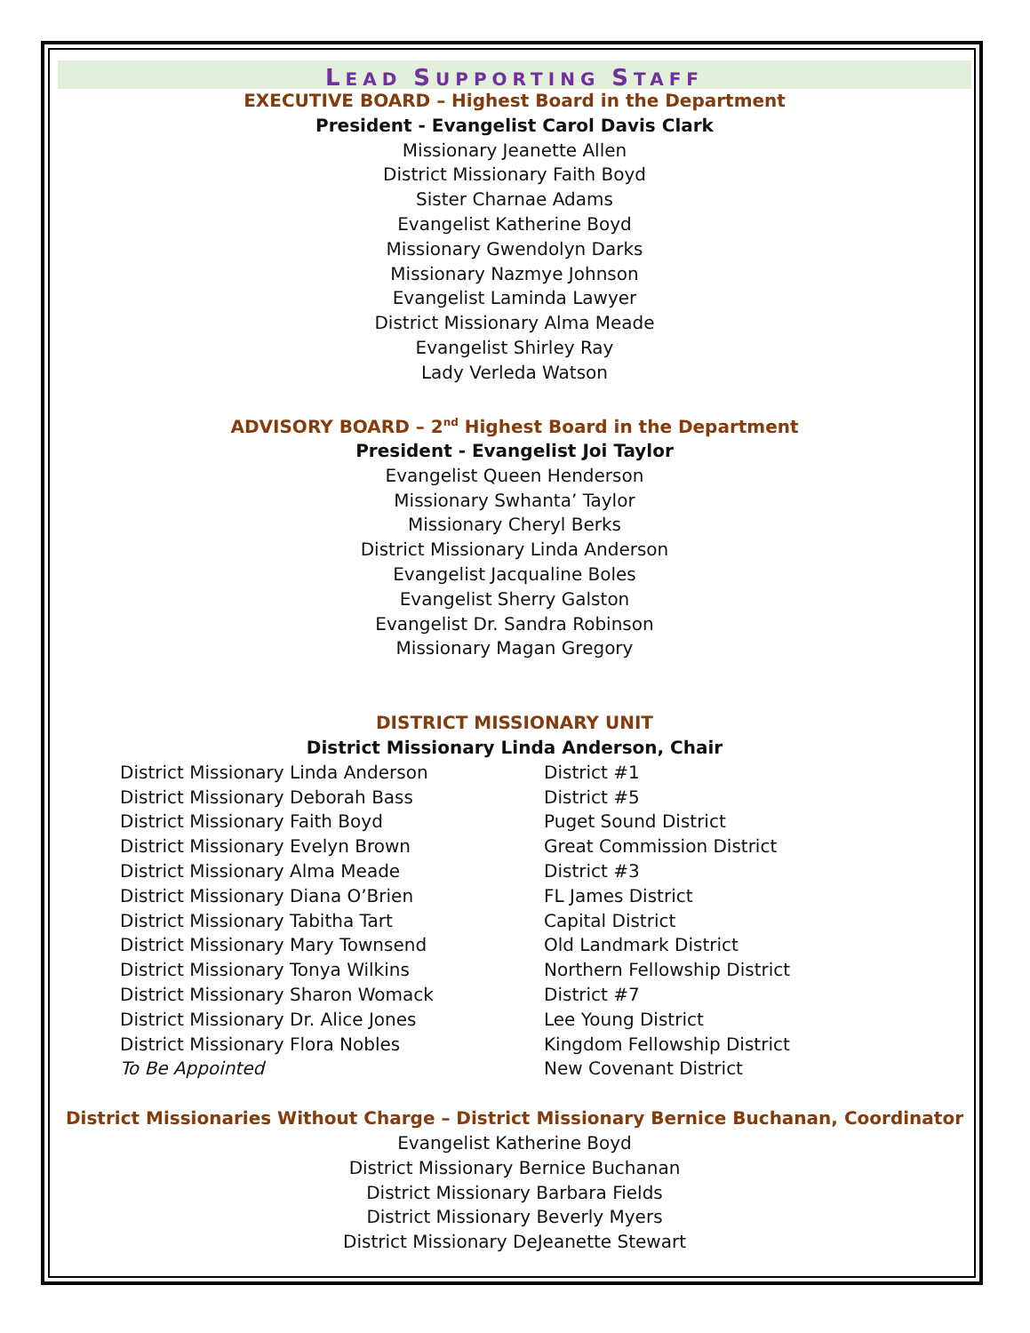LEAD SUPPORTING STAFF
EXECUTIVE BOARD – Highest Board in the Department
President - Evangelist Carol Davis Clark
Missionary Jeanette Allen
District Missionary Faith Boyd
Sister Charnae Adams
Evangelist Katherine Boyd
Missionary Gwendolyn Darks
Missionary Nazmye Johnson
Evangelist Laminda Lawyer
District Missionary Alma Meade
Evangelist Shirley Ray
Lady Verleda Watson
ADVISORY BOARD – 2<sup>nd</sup> Highest Board in the Department
President - Evangelist Joi Taylor
Evangelist Queen Henderson
Missionary Swhanta’ Taylor
Missionary Cheryl Berks
District Missionary Linda Anderson
Evangelist Jacqualine Boles
Evangelist Sherry Galston
Evangelist Dr. Sandra Robinson
Missionary Magan Gregory
DISTRICT MISSIONARY UNIT
District Missionary Linda Anderson, Chair
| District Missionary Linda Anderson | District #1 |
| District Missionary Deborah Bass | District #5 |
| District Missionary Faith Boyd | Puget Sound District |
| District Missionary Evelyn Brown | Great Commission District |
| District Missionary Alma Meade | District #3 |
| District Missionary Diana O’Brien | FL James District |
| District Missionary Tabitha Tart | Capital District |
| District Missionary Mary Townsend | Old Landmark District |
| District Missionary Tonya Wilkins | Northern Fellowship District |
| District Missionary Sharon Womack | District #7 |
| District Missionary Dr. Alice Jones | Lee Young District |
| District Missionary Flora Nobles | Kingdom Fellowship District |
| To Be Appointed | New Covenant District |
District Missionaries Without Charge – District Missionary Bernice Buchanan, Coordinator
Evangelist Katherine Boyd
District Missionary Bernice Buchanan
District Missionary Barbara Fields
District Missionary Beverly Myers
District Missionary DeJeanette Stewart